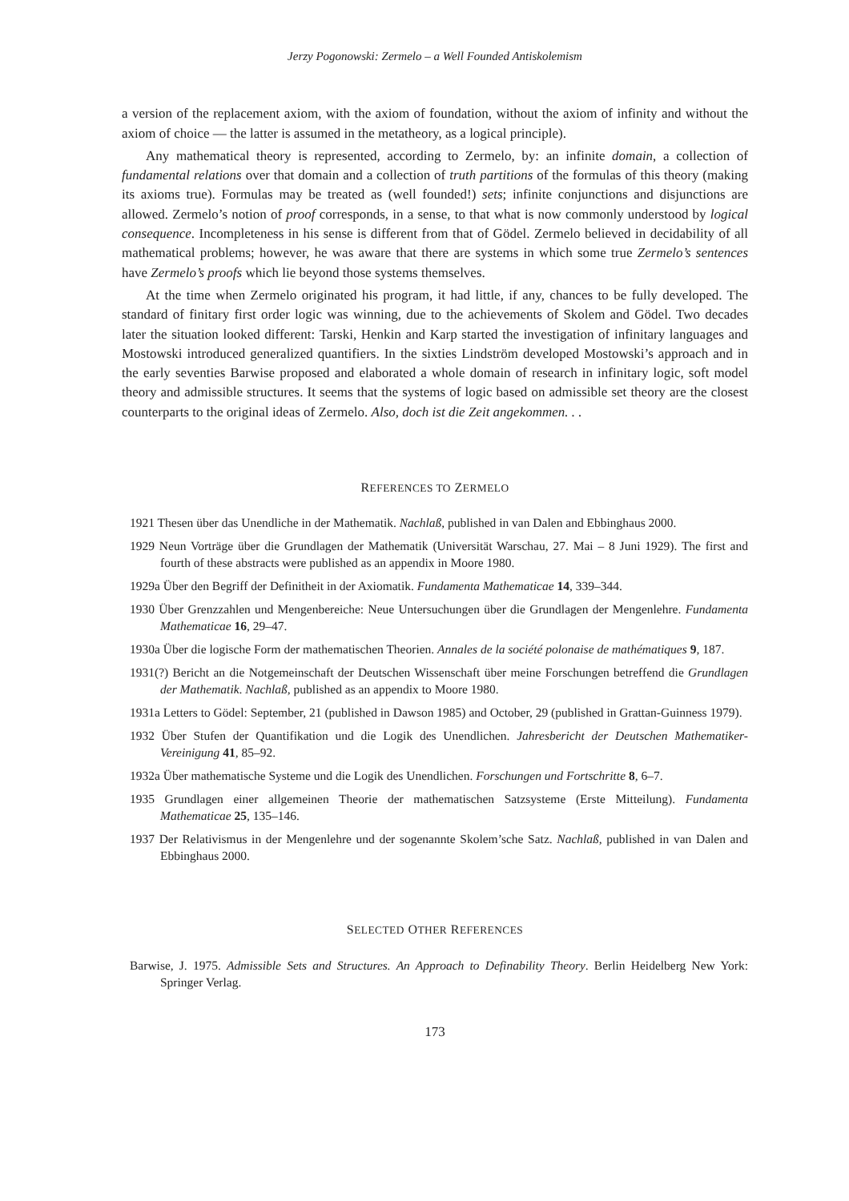Jerzy Pogonowski: Zermelo – a Well Founded Antiskolemism
a version of the replacement axiom, with the axiom of foundation, without the axiom of infinity and without the axiom of choice — the latter is assumed in the metatheory, as a logical principle).
Any mathematical theory is represented, according to Zermelo, by: an infinite domain, a collection of fundamental relations over that domain and a collection of truth partitions of the formulas of this theory (making its axioms true). Formulas may be treated as (well founded!) sets; infinite conjunctions and disjunctions are allowed. Zermelo’s notion of proof corresponds, in a sense, to that what is now commonly understood by logical consequence. Incompleteness in his sense is different from that of Gödel. Zermelo believed in decidability of all mathematical problems; however, he was aware that there are systems in which some true Zermelo’s sentences have Zermelo’s proofs which lie beyond those systems themselves.
At the time when Zermelo originated his program, it had little, if any, chances to be fully developed. The standard of finitary first order logic was winning, due to the achievements of Skolem and Gödel. Two decades later the situation looked different: Tarski, Henkin and Karp started the investigation of infinitary languages and Mostowski introduced generalized quantifiers. In the sixties Lindström developed Mostowski’s approach and in the early seventies Barwise proposed and elaborated a whole domain of research in infinitary logic, soft model theory and admissible structures. It seems that the systems of logic based on admissible set theory are the closest counterparts to the original ideas of Zermelo. Also, doch ist die Zeit angekommen. . .
REFERENCES TO ZERMELO
1921 Thesen über das Unendliche in der Mathematik. Nachlaß, published in van Dalen and Ebbinghaus 2000.
1929 Neun Vorträge über die Grundlagen der Mathematik (Universität Warschau, 27. Mai – 8 Juni 1929). The first and fourth of these abstracts were published as an appendix in Moore 1980.
1929a Über den Begriff der Definitheit in der Axiomatik. Fundamenta Mathematicae 14, 339–344.
1930 Über Grenzzahlen und Mengenbereiche: Neue Untersuchungen über die Grundlagen der Mengenlehre. Fundamenta Mathematicae 16, 29–47.
1930a Über die logische Form der mathematischen Theorien. Annales de la société polonaise de mathématiques 9, 187.
1931(?) Bericht an die Notgemeinschaft der Deutschen Wissenschaft über meine Forschungen betreffend die Grundlagen der Mathematik. Nachlaß, published as an appendix to Moore 1980.
1931a Letters to Gödel: September, 21 (published in Dawson 1985) and October, 29 (published in Grattan-Guinness 1979).
1932 Über Stufen der Quantifikation und die Logik des Unendlichen. Jahresbericht der Deutschen Mathematiker-Vereinigung 41, 85–92.
1932a Über mathematische Systeme und die Logik des Unendlichen. Forschungen und Fortschritte 8, 6–7.
1935 Grundlagen einer allgemeinen Theorie der mathematischen Satzsysteme (Erste Mitteilung). Fundamenta Mathematicae 25, 135–146.
1937 Der Relativismus in der Mengenlehre und der sogenannte Skolem’sche Satz. Nachlaß, published in van Dalen and Ebbinghaus 2000.
SELECTED OTHER REFERENCES
Barwise, J. 1975. Admissible Sets and Structures. An Approach to Definability Theory. Berlin Heidelberg New York: Springer Verlag.
173